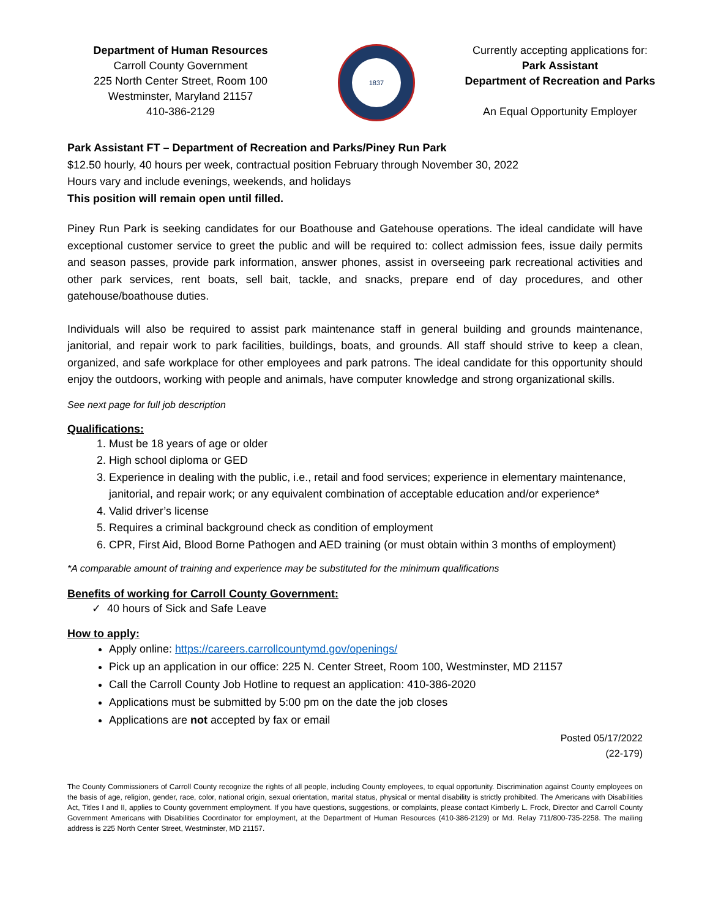Department of Human Resources
Carroll County Government
225 North Center Street, Room 100
Westminster, Maryland 21157
410-386-2129
1837
Currently accepting applications for:
Park Assistant
Department of Recreation and Parks
An Equal Opportunity Employer
Park Assistant FT – Department of Recreation and Parks/Piney Run Park
$12.50 hourly, 40 hours per week, contractual position February through November 30, 2022
Hours vary and include evenings, weekends, and holidays
This position will remain open until filled.
Piney Run Park is seeking candidates for our Boathouse and Gatehouse operations. The ideal candidate will have exceptional customer service to greet the public and will be required to: collect admission fees, issue daily permits and season passes, provide park information, answer phones, assist in overseeing park recreational activities and other park services, rent boats, sell bait, tackle, and snacks, prepare end of day procedures, and other gatehouse/boathouse duties.
Individuals will also be required to assist park maintenance staff in general building and grounds maintenance, janitorial, and repair work to park facilities, buildings, boats, and grounds. All staff should strive to keep a clean, organized, and safe workplace for other employees and park patrons. The ideal candidate for this opportunity should enjoy the outdoors, working with people and animals, have computer knowledge and strong organizational skills.
See next page for full job description
Qualifications:
1. Must be 18 years of age or older
2. High school diploma or GED
3. Experience in dealing with the public, i.e., retail and food services; experience in elementary maintenance, janitorial, and repair work; or any equivalent combination of acceptable education and/or experience*
4. Valid driver’s license
5. Requires a criminal background check as condition of employment
6. CPR, First Aid, Blood Borne Pathogen and AED training (or must obtain within 3 months of employment)
*A comparable amount of training and experience may be substituted for the minimum qualifications
Benefits of working for Carroll County Government:
✓ 40 hours of Sick and Safe Leave
How to apply:
Apply online: https://careers.carrollcountymd.gov/openings/
Pick up an application in our office: 225 N. Center Street, Room 100, Westminster, MD 21157
Call the Carroll County Job Hotline to request an application: 410-386-2020
Applications must be submitted by 5:00 pm on the date the job closes
Applications are not accepted by fax or email
Posted 05/17/2022
(22-179)
The County Commissioners of Carroll County recognize the rights of all people, including County employees, to equal opportunity. Discrimination against County employees on the basis of age, religion, gender, race, color, national origin, sexual orientation, marital status, physical or mental disability is strictly prohibited. The Americans with Disabilities Act, Titles I and II, applies to County government employment. If you have questions, suggestions, or complaints, please contact Kimberly L. Frock, Director and Carroll County Government Americans with Disabilities Coordinator for employment, at the Department of Human Resources (410-386-2129) or Md. Relay 711/800-735-2258. The mailing address is 225 North Center Street, Westminster, MD 21157.